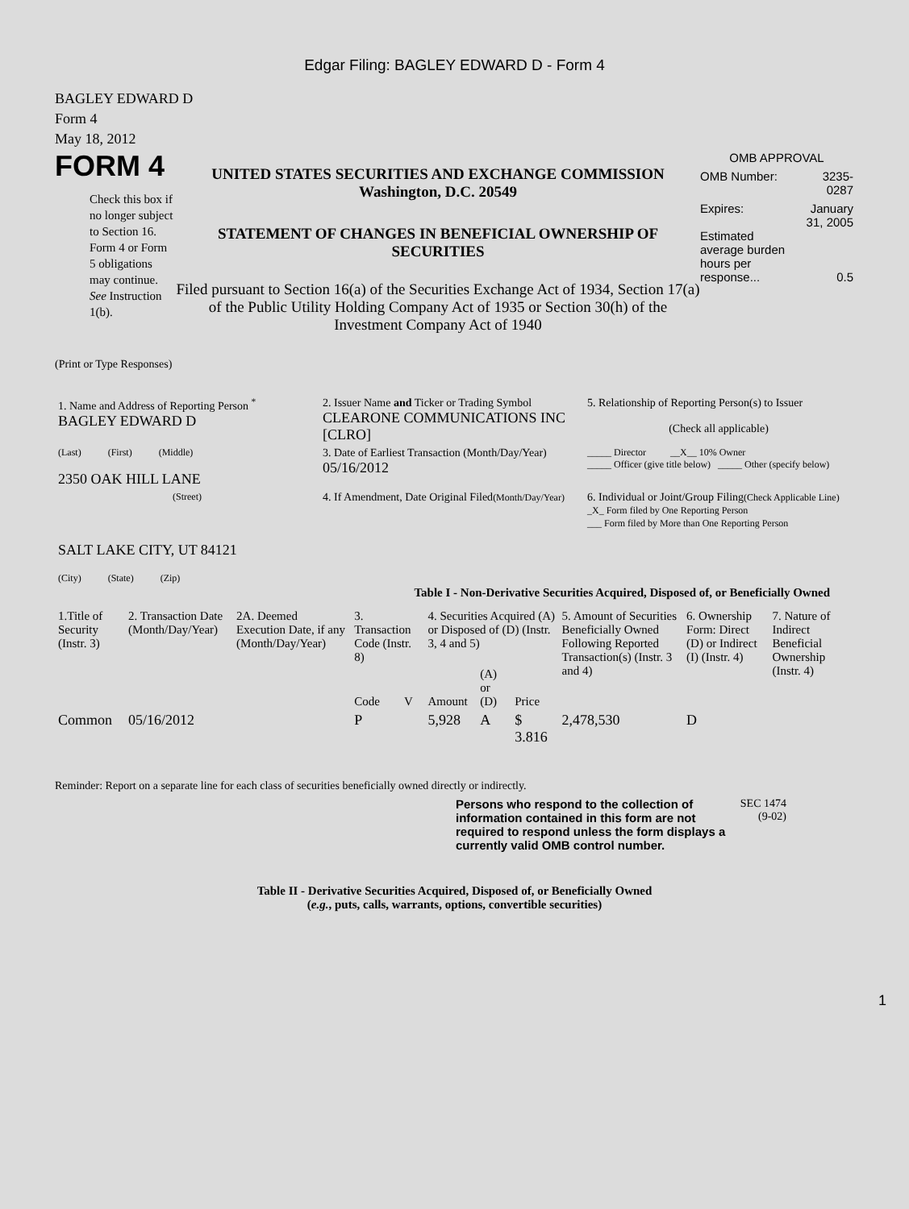Edgar Filing: BAGLEY EDWARD D - Form 4
BAGLEY EDWARD D
Form 4
May 18, 2012
FORM 4
Check this box if no longer subject to Section 16. Form 4 or Form 5 obligations may continue. See Instruction 1(b).
UNITED STATES SECURITIES AND EXCHANGE COMMISSION
Washington, D.C. 20549
STATEMENT OF CHANGES IN BENEFICIAL OWNERSHIP OF SECURITIES
Filed pursuant to Section 16(a) of the Securities Exchange Act of 1934, Section 17(a) of the Public Utility Holding Company Act of 1935 or Section 30(h) of the Investment Company Act of 1940
OMB APPROVAL
| OMB Number: | 3235-0287 |
| Expires: | January 31, 2005 |
| Estimated average burden hours per response... | 0.5 |
(Print or Type Responses)
| 1. Name and Address of Reporting Person <sup>*</sup> BAGLEY EDWARD D | 2. Issuer Name and Ticker or Trading Symbol CLEARONE COMMUNICATIONS INC [CLRO] | 5. Relationship of Reporting Person(s) to Issuer (Check all applicable) |
| (Last) (First) (Middle) 2350 OAK HILL LANE | 3. Date of Earliest Transaction (Month/Day/Year) 05/16/2012 | _____ Director __X__ 10% Owner _____ Officer (give title below) _____ Other (specify below) |
| (Street) SALT LAKE CITY, UT 84121 (City) (State) (Zip) | 4. If Amendment, Date Original Filed (Month/Day/Year) | 6. Individual or Joint/Group Filing (Check Applicable Line) _X_ Form filed by One Reporting Person ___ Form filed by More than One Reporting Person |
Table I - Non-Derivative Securities Acquired, Disposed of, or Beneficially Owned
| 1.Title of Security (Instr. 3) | 2. Transaction Date (Month/Day/Year) | 2A. Deemed Execution Date, if any (Month/Day/Year) | 3. Transaction Code (Instr. 8) | | 4. Securities Acquired (A) or Disposed of (D) (Instr. 3, 4 and 5) | | | 5. Amount of Securities Beneficially Owned Following Reported Transaction(s) (Instr. 3 and 4) | 6. Ownership Form: Direct (D) or Indirect (I) (Instr. 4) | 7. Nature of Indirect Beneficial Ownership (Instr. 4) |
| --- | --- | --- | --- | --- | --- | --- | --- | --- | --- | --- |
| | | | Code | V | Amount | (A) or (D) | Price | | | |
| Common | 05/16/2012 | | P | | 5,928 | A | $ 3.816 | 2,478,530 | D | |
Reminder: Report on a separate line for each class of securities beneficially owned directly or indirectly.
Persons who respond to the collection of information contained in this form are not required to respond unless the form displays a currently valid OMB control number.
SEC 1474 (9-02)
Table II - Derivative Securities Acquired, Disposed of, or Beneficially Owned
(e.g., puts, calls, warrants, options, convertible securities)
1